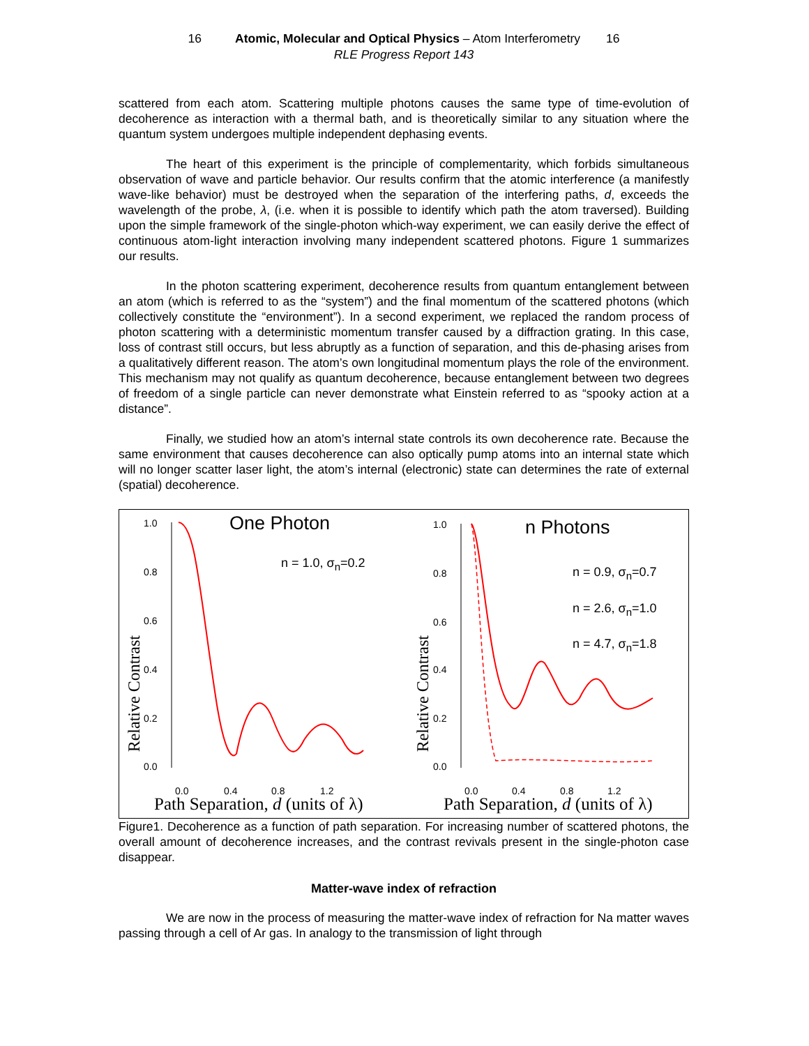16 Atomic, Molecular and Optical Physics – Atom Interferometry 16
RLE Progress Report 143
scattered from each atom. Scattering multiple photons causes the same type of time-evolution of decoherence as interaction with a thermal bath, and is theoretically similar to any situation where the quantum system undergoes multiple independent dephasing events.
The heart of this experiment is the principle of complementarity, which forbids simultaneous observation of wave and particle behavior. Our results confirm that the atomic interference (a manifestly wave-like behavior) must be destroyed when the separation of the interfering paths, d, exceeds the wavelength of the probe, λ, (i.e. when it is possible to identify which path the atom traversed). Building upon the simple framework of the single-photon which-way experiment, we can easily derive the effect of continuous atom-light interaction involving many independent scattered photons. Figure 1 summarizes our results.
In the photon scattering experiment, decoherence results from quantum entanglement between an atom (which is referred to as the “system”) and the final momentum of the scattered photons (which collectively constitute the “environment”). In a second experiment, we replaced the random process of photon scattering with a deterministic momentum transfer caused by a diffraction grating. In this case, loss of contrast still occurs, but less abruptly as a function of separation, and this de-phasing arises from a qualitatively different reason. The atom’s own longitudinal momentum plays the role of the environment. This mechanism may not qualify as quantum decoherence, because entanglement between two degrees of freedom of a single particle can never demonstrate what Einstein referred to as “spooky action at a distance”.
Finally, we studied how an atom’s internal state controls its own decoherence rate. Because the same environment that causes decoherence can also optically pump atoms into an internal state which will no longer scatter laser light, the atom’s internal (electronic) state can determines the rate of external (spatial) decoherence.
1.0
0.8
0.6
0.4
0.2
0.0
0.0
0.4
0.8
1.2
1.0
0.8
0.6
0.4
0.2
0.0
0.0
0.4
0.8
1.2
One Photon
n = 1.0, σ<sub>n</sub>=0.2
n Photons
n = 0.9, σ<sub>n</sub>=0.7
n = 2.6, σ<sub>n</sub>=1.0
n = 4.7, σ<sub>n</sub>=1.8
Relative Contrast
Relative Contrast
Path Separation, d (units of λ)
Path Separation, d (units of λ)
Figure1. Decoherence as a function of path separation. For increasing number of scattered photons, the overall amount of decoherence increases, and the contrast revivals present in the single-photon case disappear.
Matter-wave index of refraction
We are now in the process of measuring the matter-wave index of refraction for Na matter waves passing through a cell of Ar gas. In analogy to the transmission of light through